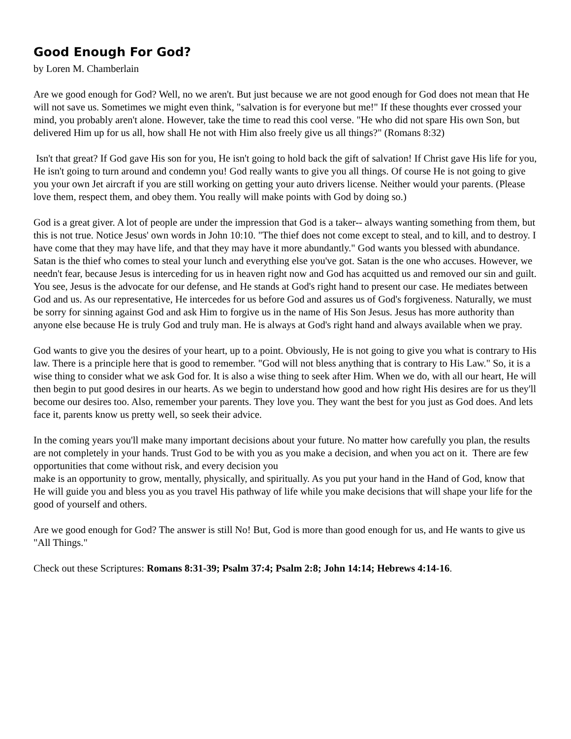Good Enough For God?
by Loren M. Chamberlain
Are we good enough for God? Well, no we aren't. But just because we are not good enough for God does not mean that He will not save us. Sometimes we might even think, "salvation is for everyone but me!" If these thoughts ever crossed your mind, you probably aren't alone. However, take the time to read this cool verse. "He who did not spare His own Son, but delivered Him up for us all, how shall He not with Him also freely give us all things?" (Romans 8:32)
Isn't that great? If God gave His son for you, He isn't going to hold back the gift of salvation! If Christ gave His life for you, He isn't going to turn around and condemn you! God really wants to give you all things. Of course He is not going to give you your own Jet aircraft if you are still working on getting your auto drivers license. Neither would your parents. (Please love them, respect them, and obey them. You really will make points with God by doing so.)
God is a great giver. A lot of people are under the impression that God is a taker-- always wanting something from them, but this is not true. Notice Jesus' own words in John 10:10. "The thief does not come except to steal, and to kill, and to destroy. I have come that they may have life, and that they may have it more abundantly." God wants you blessed with abundance. Satan is the thief who comes to steal your lunch and everything else you've got. Satan is the one who accuses. However, we needn't fear, because Jesus is interceding for us in heaven right now and God has acquitted us and removed our sin and guilt. You see, Jesus is the advocate for our defense, and He stands at God's right hand to present our case. He mediates between God and us. As our representative, He intercedes for us before God and assures us of God's forgiveness. Naturally, we must be sorry for sinning against God and ask Him to forgive us in the name of His Son Jesus. Jesus has more authority than anyone else because He is truly God and truly man. He is always at God's right hand and always available when we pray.
God wants to give you the desires of your heart, up to a point. Obviously, He is not going to give you what is contrary to His law. There is a principle here that is good to remember. "God will not bless anything that is contrary to His Law." So, it is a wise thing to consider what we ask God for. It is also a wise thing to seek after Him. When we do, with all our heart, He will then begin to put good desires in our hearts. As we begin to understand how good and how right His desires are for us they'll become our desires too. Also, remember your parents. They love you. They want the best for you just as God does. And lets face it, parents know us pretty well, so seek their advice.
In the coming years you'll make many important decisions about your future. No matter how carefully you plan, the results are not completely in your hands. Trust God to be with you as you make a decision, and when you act on it. There are few opportunities that come without risk, and every decision you
make is an opportunity to grow, mentally, physically, and spiritually. As you put your hand in the Hand of God, know that He will guide you and bless you as you travel His pathway of life while you make decisions that will shape your life for the good of yourself and others.
Are we good enough for God? The answer is still No! But, God is more than good enough for us, and He wants to give us "All Things."
Check out these Scriptures: Romans 8:31-39; Psalm 37:4; Psalm 2:8; John 14:14; Hebrews 4:14-16.